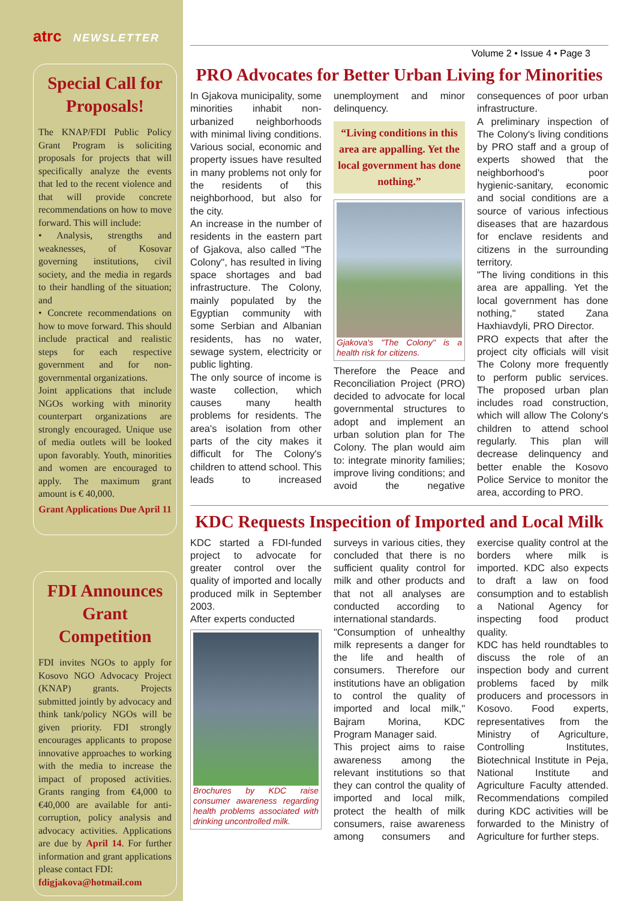atrc NEWSLETTER
Special Call for Proposals!
The KNAP/FDI Public Policy Grant Program is soliciting proposals for projects that will specifically analyze the events that led to the recent violence and that will provide concrete recommendations on how to move forward. This will include:
• Analysis, strengths and weaknesses, of Kosovar governing institutions, civil society, and the media in regards to their handling of the situation; and
• Concrete recommendations on how to move forward. This should include practical and realistic steps for each respective government and for non-governmental organizations.
Joint applications that include NGOs working with minority counterpart organizations are strongly encouraged. Unique use of media outlets will be looked upon favorably. Youth, minorities and women are encouraged to apply. The maximum grant amount is € 40,000.
Grant Applications Due April 11
FDI Announces Grant Competition
FDI invites NGOs to apply for Kosovo NGO Advocacy Project (KNAP) grants. Projects submitted jointly by advocacy and think tank/policy NGOs will be given priority. FDI strongly encourages applicants to propose innovative approaches to working with the media to increase the impact of proposed activities. Grants ranging from €4,000 to €40,000 are available for anti-corruption, policy analysis and advocacy activities. Applications are due by April 14. For further information and grant applications please contact FDI:
fdigjakova@hotmail.com
Volume 2 • Issue 4 • Page 3
PRO Advocates for Better Urban Living for Minorities
In Gjakova municipality, some minorities inhabit non-urbanized neighborhoods with minimal living conditions. Various social, economic and property issues have resulted in many problems not only for the residents of this neighborhood, but also for the city.
An increase in the number of residents in the eastern part of Gjakova, also called "The Colony", has resulted in living space shortages and bad infrastructure. The Colony, mainly populated by the Egyptian community with some Serbian and Albanian residents, has no water, sewage system, electricity or public lighting.
The only source of income is waste collection, which causes many health problems for residents. The area's isolation from other parts of the city makes it difficult for The Colony's children to attend school. This leads to increased unemployment and minor delinquency.
“Living conditions in this area are appalling. Yet the local government has done nothing.”
Gjakova's "The Colony" is a health risk for citizens.
Therefore the Peace and Reconciliation Project (PRO) decided to advocate for local governmental structures to adopt and implement an urban solution plan for The Colony. The plan would aim to: integrate minority families; improve living conditions; and avoid the negative consequences of poor urban infrastructure.
A preliminary inspection of The Colony's living conditions by PRO staff and a group of experts showed that the neighborhood's poor hygienic-sanitary, economic and social conditions are a source of various infectious diseases that are hazardous for enclave residents and citizens in the surrounding territory.
"The living conditions in this area are appalling. Yet the local government has done nothing," stated Zana Haxhiavdyli, PRO Director.
PRO expects that after the project city officials will visit The Colony more frequently to perform public services. The proposed urban plan includes road construction, which will allow The Colony's children to attend school regularly. This plan will decrease delinquency and better enable the Kosovo Police Service to monitor the area, according to PRO.
KDC Requests Inspecition of Imported and Local Milk
KDC started a FDI-funded project to advocate for greater control over the quality of imported and locally produced milk in September 2003.
After experts conducted
Brochures by KDC raise consumer awareness regarding health problems associated with drinking uncontrolled milk.
surveys in various cities, they concluded that there is no sufficient quality control for milk and other products and that not all analyses are conducted according to international standards.
"Consumption of unhealthy milk represents a danger for the life and health of consumers. Therefore our institutions have an obligation to control the quality of imported and local milk," Bajram Morina, KDC Program Manager said.
This project aims to raise awareness among the relevant institutions so that they can control the quality of imported and local milk, protect the health of milk consumers, raise awareness among consumers and exercise quality control at the borders where milk is imported. KDC also expects to draft a law on food consumption and to establish a National Agency for inspecting food product quality.
KDC has held roundtables to discuss the role of an inspection body and current problems faced by milk producers and processors in Kosovo. Food experts, representatives from the Ministry of Agriculture, Controlling Institutes, Biotechnical Institute in Peja, National Institute and Agriculture Faculty attended. Recommendations compiled during KDC activities will be forwarded to the Ministry of Agriculture for further steps.